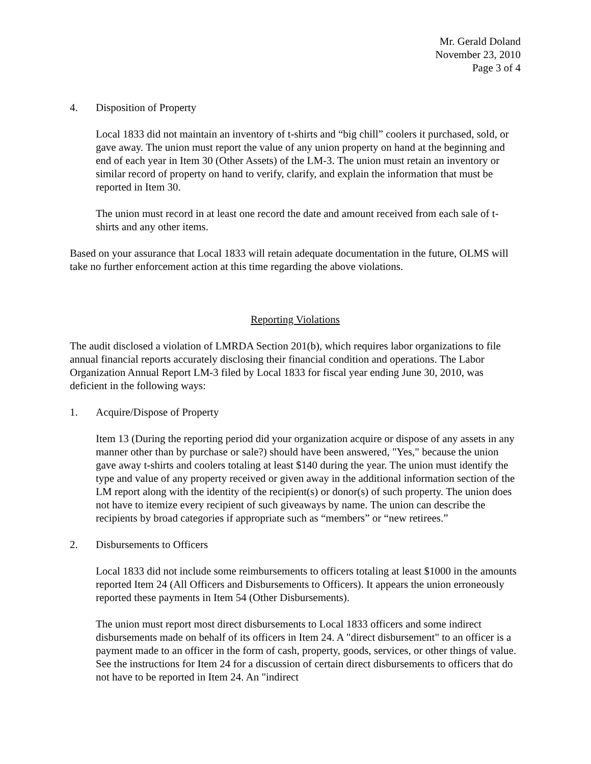Mr. Gerald Doland
November 23, 2010
Page 3 of 4
4. Disposition of Property
Local 1833 did not maintain an inventory of t-shirts and “big chill” coolers it purchased, sold, or gave away. The union must report the value of any union property on hand at the beginning and end of each year in Item 30 (Other Assets) of the LM-3. The union must retain an inventory or similar record of property on hand to verify, clarify, and explain the information that must be reported in Item 30.
The union must record in at least one record the date and amount received from each sale of t-shirts and any other items.
Based on your assurance that Local 1833 will retain adequate documentation in the future, OLMS will take no further enforcement action at this time regarding the above violations.
Reporting Violations
The audit disclosed a violation of LMRDA Section 201(b), which requires labor organizations to file annual financial reports accurately disclosing their financial condition and operations. The Labor Organization Annual Report LM-3 filed by Local 1833 for fiscal year ending June 30, 2010, was deficient in the following ways:
1. Acquire/Dispose of Property
Item 13 (During the reporting period did your organization acquire or dispose of any assets in any manner other than by purchase or sale?) should have been answered, "Yes," because the union gave away t-shirts and coolers totaling at least $140 during the year. The union must identify the type and value of any property received or given away in the additional information section of the LM report along with the identity of the recipient(s) or donor(s) of such property. The union does not have to itemize every recipient of such giveaways by name. The union can describe the recipients by broad categories if appropriate such as “members” or “new retirees.”
2. Disbursements to Officers
Local 1833 did not include some reimbursements to officers totaling at least $1000 in the amounts reported Item 24 (All Officers and Disbursements to Officers). It appears the union erroneously reported these payments in Item 54 (Other Disbursements).
The union must report most direct disbursements to Local 1833 officers and some indirect disbursements made on behalf of its officers in Item 24. A "direct disbursement" to an officer is a payment made to an officer in the form of cash, property, goods, services, or other things of value. See the instructions for Item 24 for a discussion of certain direct disbursements to officers that do not have to be reported in Item 24. An "indirect